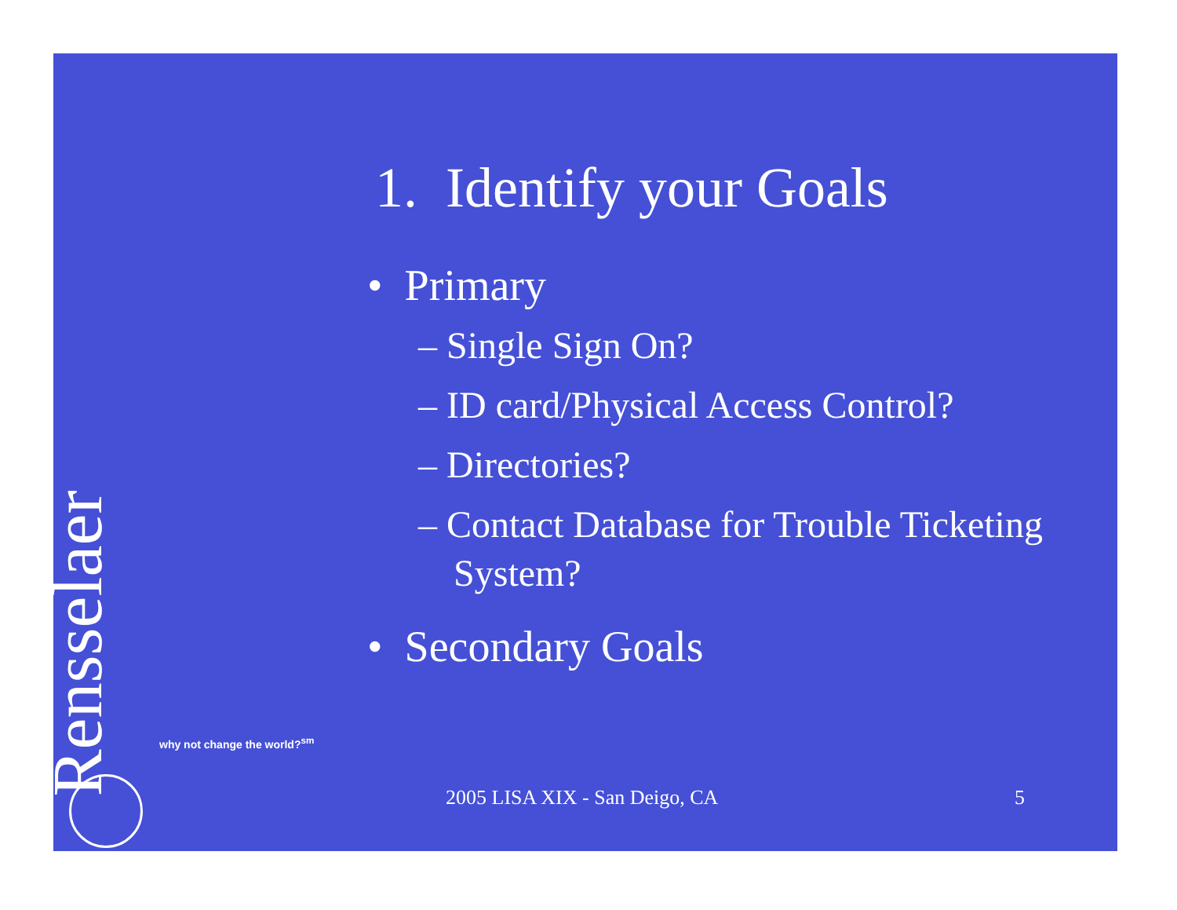1. Identify your Goals
• Primary
– Single Sign On?
– ID card/Physical Access Control?
– Directories?
– Contact Database for Trouble Ticketing System?
• Secondary Goals
Rensselaer
why not change the world?<sup>sm</sup>
2005 LISA XIX - San Deigo, CA 5